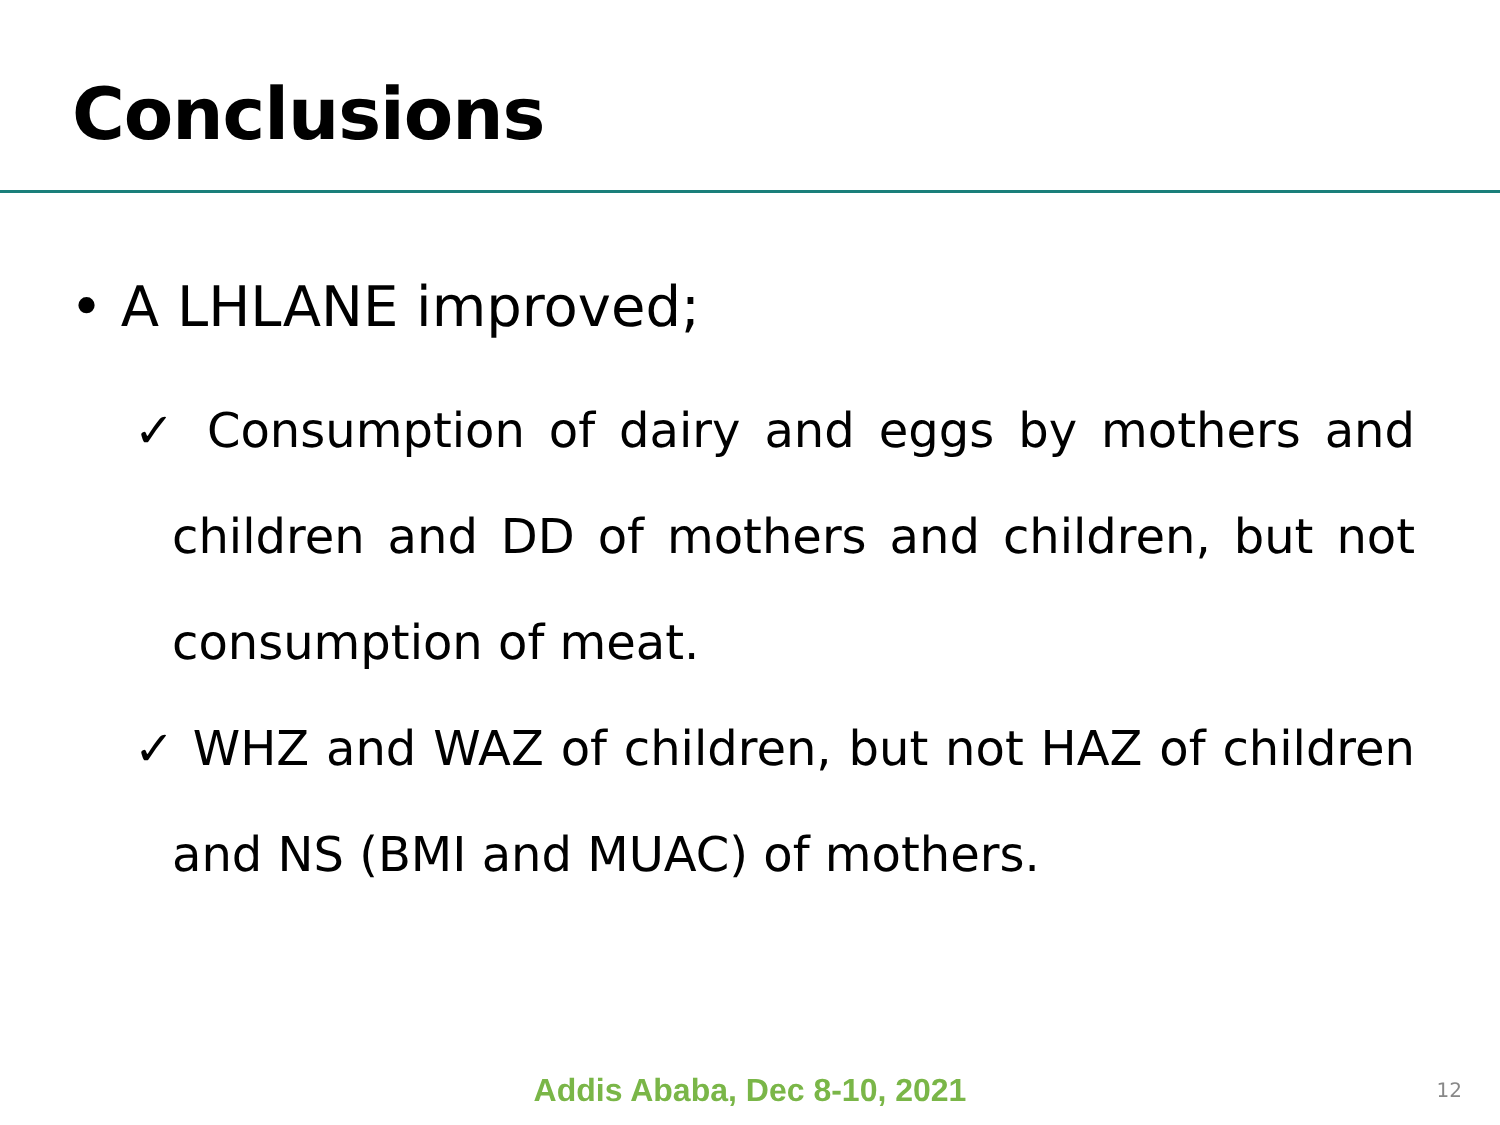Conclusions
• A LHLANE improved;
✓ Consumption of dairy and eggs by mothers and children and DD of mothers and children, but not consumption of meat.
✓ WHZ and WAZ of children, but not HAZ of children and NS (BMI and MUAC) of mothers.
Addis Ababa, Dec 8-10, 2021 12